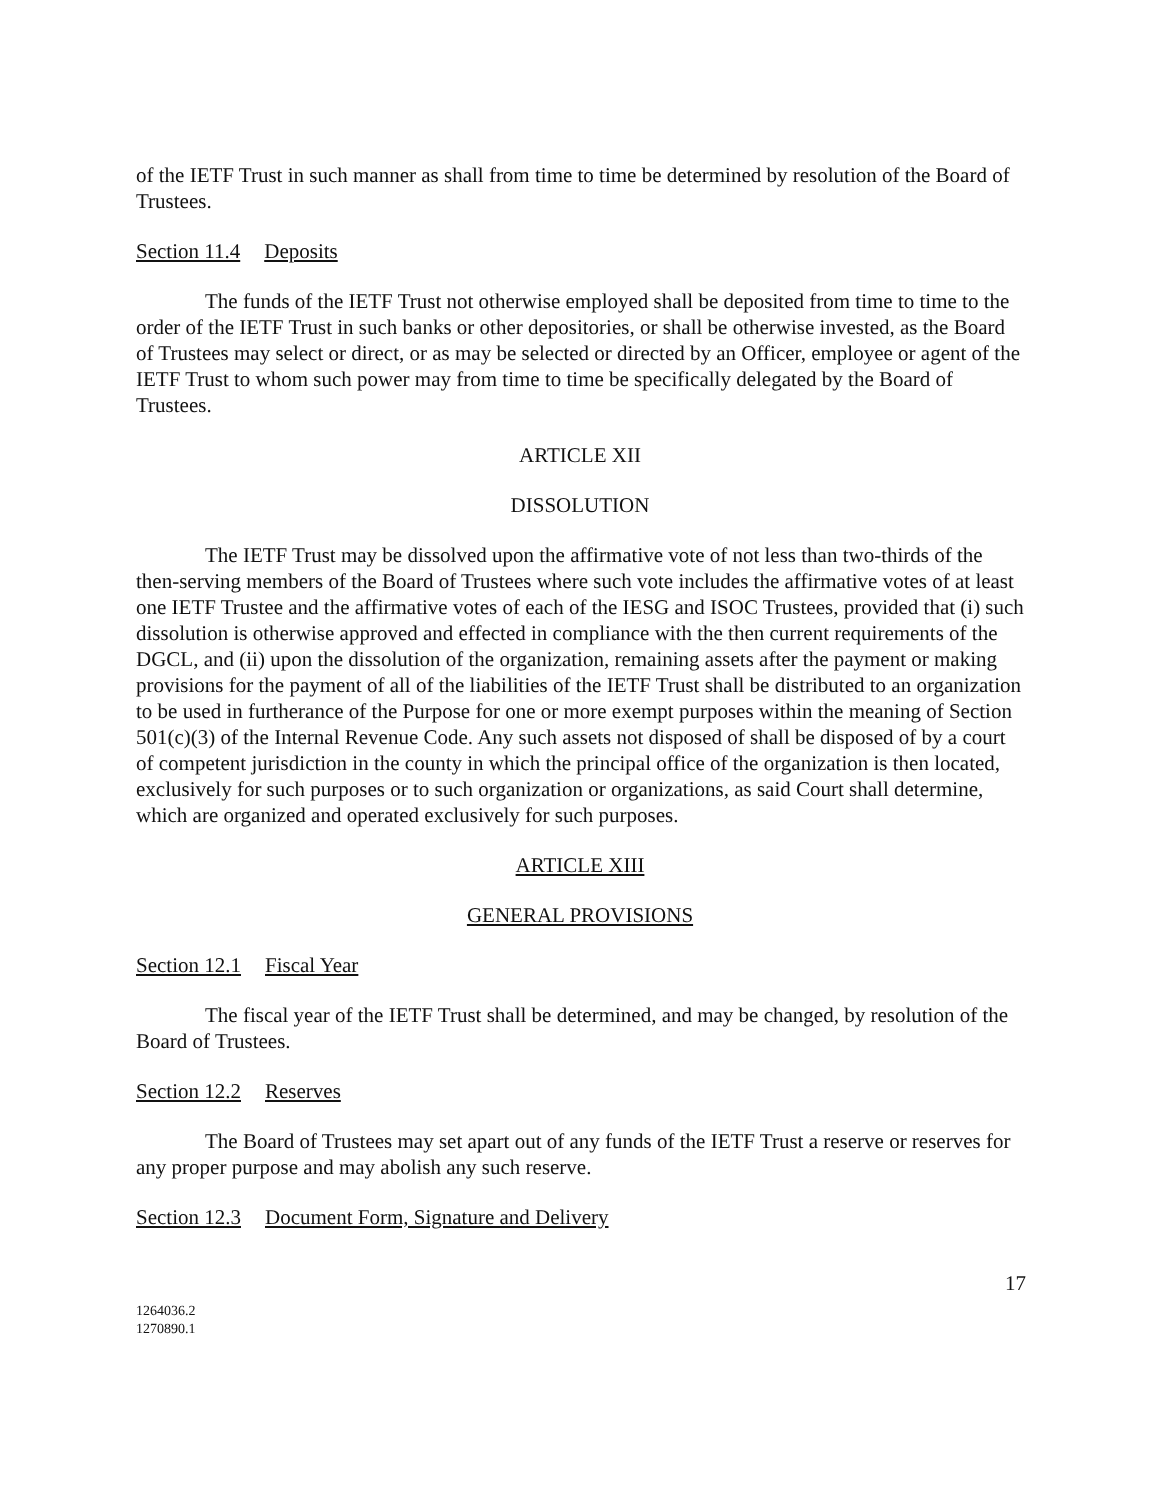of the IETF Trust in such manner as shall from time to time be determined by resolution of the Board of Trustees.
Section 11.4 Deposits
The funds of the IETF Trust not otherwise employed shall be deposited from time to time to the order of the IETF Trust in such banks or other depositories, or shall be otherwise invested, as the Board of Trustees may select or direct, or as may be selected or directed by an Officer, employee or agent of the IETF Trust to whom such power may from time to time be specifically delegated by the Board of Trustees.
ARTICLE XII
DISSOLUTION
The IETF Trust may be dissolved upon the affirmative vote of not less than two-thirds of the then-serving members of the Board of Trustees where such vote includes the affirmative votes of at least one IETF Trustee and the affirmative votes of each of the IESG and ISOC Trustees, provided that (i) such dissolution is otherwise approved and effected in compliance with the then current requirements of the DGCL, and (ii) upon the dissolution of the organization, remaining assets after the payment or making provisions for the payment of all of the liabilities of the IETF Trust shall be distributed to an organization to be used in furtherance of the Purpose for one or more exempt purposes within the meaning of Section 501(c)(3) of the Internal Revenue Code. Any such assets not disposed of shall be disposed of by a court of competent jurisdiction in the county in which the principal office of the organization is then located, exclusively for such purposes or to such organization or organizations, as said Court shall determine, which are organized and operated exclusively for such purposes.
ARTICLE XIII
GENERAL PROVISIONS
Section 12.1 Fiscal Year
The fiscal year of the IETF Trust shall be determined, and may be changed, by resolution of the Board of Trustees.
Section 12.2 Reserves
The Board of Trustees may set apart out of any funds of the IETF Trust a reserve or reserves for any proper purpose and may abolish any such reserve.
Section 12.3 Document Form, Signature and Delivery
17
1264036.2
1270890.1